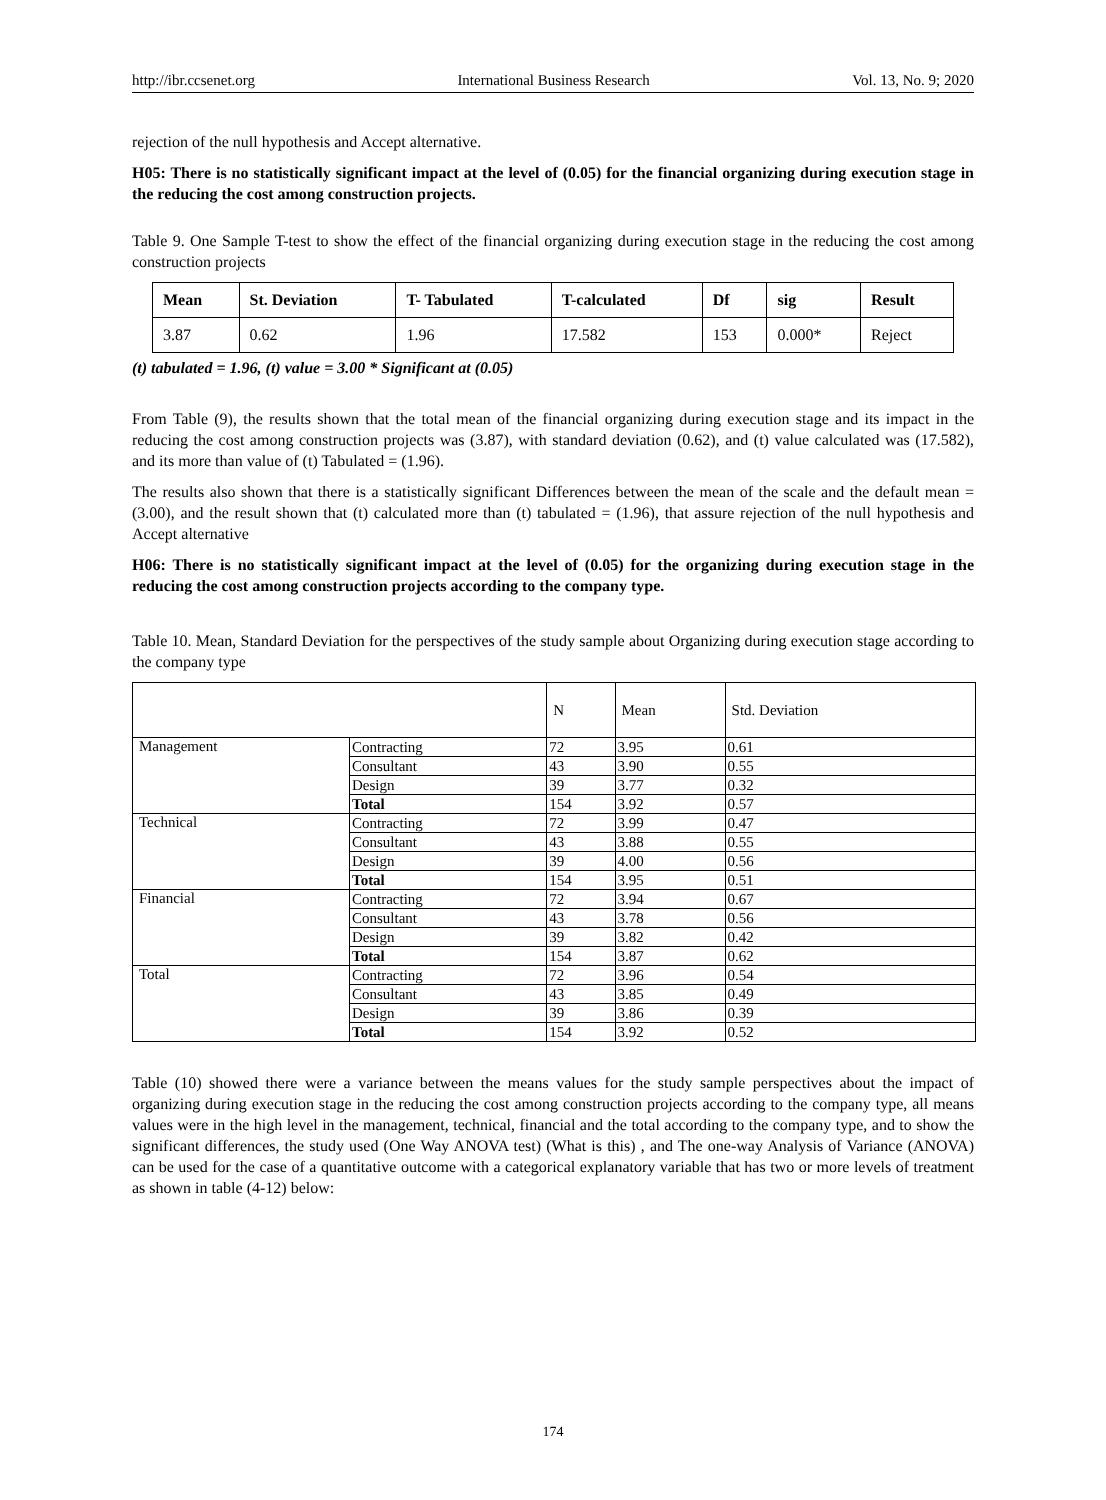http://ibr.ccsenet.org International Business Research Vol. 13, No. 9; 2020
rejection of the null hypothesis and Accept alternative.
H05: There is no statistically significant impact at the level of (0.05) for the financial organizing during execution stage in the reducing the cost among construction projects.
Table 9. One Sample T-test to show the effect of the financial organizing during execution stage in the reducing the cost among construction projects
| Mean | St. Deviation | T- Tabulated | T-calculated | Df | sig | Result |
| --- | --- | --- | --- | --- | --- | --- |
| 3.87 | 0.62 | 1.96 | 17.582 | 153 | 0.000* | Reject |
(t) tabulated = 1.96, (t) value = 3.00 * Significant at (0.05)
From Table (9), the results shown that the total mean of the financial organizing during execution stage and its impact in the reducing the cost among construction projects was (3.87), with standard deviation (0.62), and (t) value calculated was (17.582), and its more than value of (t) Tabulated = (1.96).
The results also shown that there is a statistically significant Differences between the mean of the scale and the default mean = (3.00), and the result shown that (t) calculated more than (t) tabulated = (1.96), that assure rejection of the null hypothesis and Accept alternative
H06: There is no statistically significant impact at the level of (0.05) for the organizing during execution stage in the reducing the cost among construction projects according to the company type.
Table 10. Mean, Standard Deviation for the perspectives of the study sample about Organizing during execution stage according to the company type
| | | N | Mean | Std. Deviation |
| Management | Contracting | 72 | 3.95 | 0.61 |
| | Consultant | 43 | 3.90 | 0.55 |
| | Design | 39 | 3.77 | 0.32 |
| | Total | 154 | 3.92 | 0.57 |
| Technical | Contracting | 72 | 3.99 | 0.47 |
| | Consultant | 43 | 3.88 | 0.55 |
| | Design | 39 | 4.00 | 0.56 |
| | Total | 154 | 3.95 | 0.51 |
| Financial | Contracting | 72 | 3.94 | 0.67 |
| | Consultant | 43 | 3.78 | 0.56 |
| | Design | 39 | 3.82 | 0.42 |
| | Total | 154 | 3.87 | 0.62 |
| Total | Contracting | 72 | 3.96 | 0.54 |
| | Consultant | 43 | 3.85 | 0.49 |
| | Design | 39 | 3.86 | 0.39 |
| | Total | 154 | 3.92 | 0.52 |
Table (10) showed there were a variance between the means values for the study sample perspectives about the impact of organizing during execution stage in the reducing the cost among construction projects according to the company type, all means values were in the high level in the management, technical, financial and the total according to the company type, and to show the significant differences, the study used (One Way ANOVA test) (What is this) , and The one-way Analysis of Variance (ANOVA) can be used for the case of a quantitative outcome with a categorical explanatory variable that has two or more levels of treatment as shown in table (4-12) below:
174